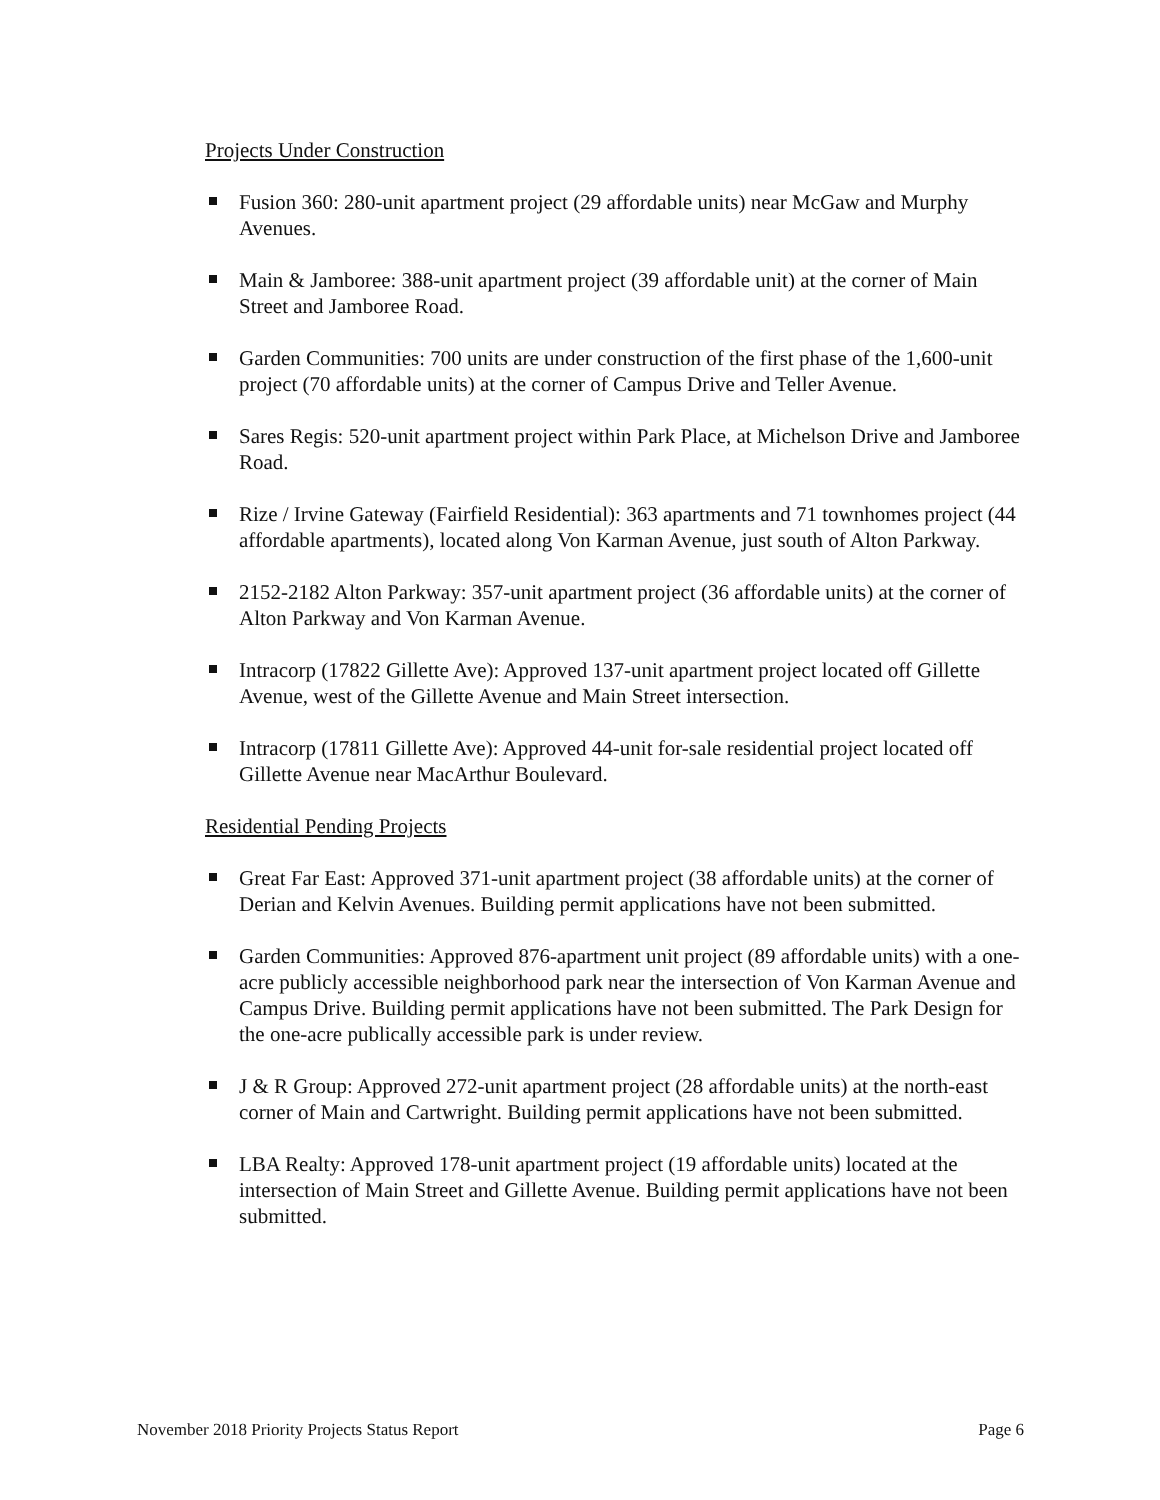Projects Under Construction
Fusion 360: 280-unit apartment project (29 affordable units) near McGaw and Murphy Avenues.
Main & Jamboree: 388-unit apartment project (39 affordable unit) at the corner of Main Street and Jamboree Road.
Garden Communities: 700 units are under construction of the first phase of the 1,600-unit project (70 affordable units) at the corner of Campus Drive and Teller Avenue.
Sares Regis: 520-unit apartment project within Park Place, at Michelson Drive and Jamboree Road.
Rize / Irvine Gateway (Fairfield Residential): 363 apartments and 71 townhomes project (44 affordable apartments), located along Von Karman Avenue, just south of Alton Parkway.
2152-2182 Alton Parkway: 357-unit apartment project (36 affordable units) at the corner of Alton Parkway and Von Karman Avenue.
Intracorp (17822 Gillette Ave): Approved 137-unit apartment project located off Gillette Avenue, west of the Gillette Avenue and Main Street intersection.
Intracorp (17811 Gillette Ave): Approved 44-unit for-sale residential project located off Gillette Avenue near MacArthur Boulevard.
Residential Pending Projects
Great Far East: Approved 371-unit apartment project (38 affordable units) at the corner of Derian and Kelvin Avenues. Building permit applications have not been submitted.
Garden Communities: Approved 876-apartment unit project (89 affordable units) with a one-acre publicly accessible neighborhood park near the intersection of Von Karman Avenue and Campus Drive. Building permit applications have not been submitted. The Park Design for the one-acre publically accessible park is under review.
J & R Group: Approved 272-unit apartment project (28 affordable units) at the north-east corner of Main and Cartwright. Building permit applications have not been submitted.
LBA Realty: Approved 178-unit apartment project (19 affordable units) located at the intersection of Main Street and Gillette Avenue. Building permit applications have not been submitted.
November 2018 Priority Projects Status Report Page 6